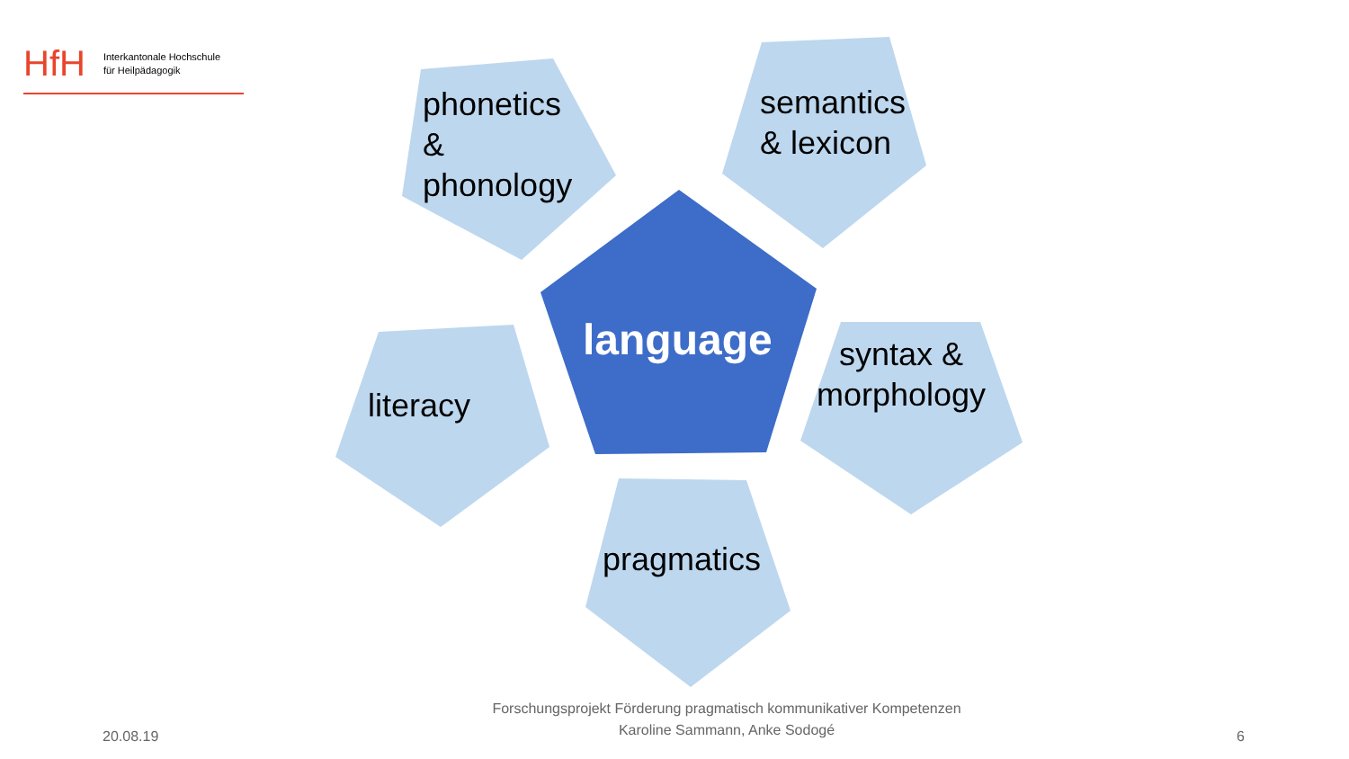HfH Interkantonale Hochschule
für Heilpädagogik
phonetics
&
phonology
semantics
& lexicon
language
literacy
syntax &
morphology
pragmatics
20.08.19
Forschungsprojekt Förderung pragmatisch kommunikativer Kompetenzen
Karoline Sammann, Anke Sodogé
6